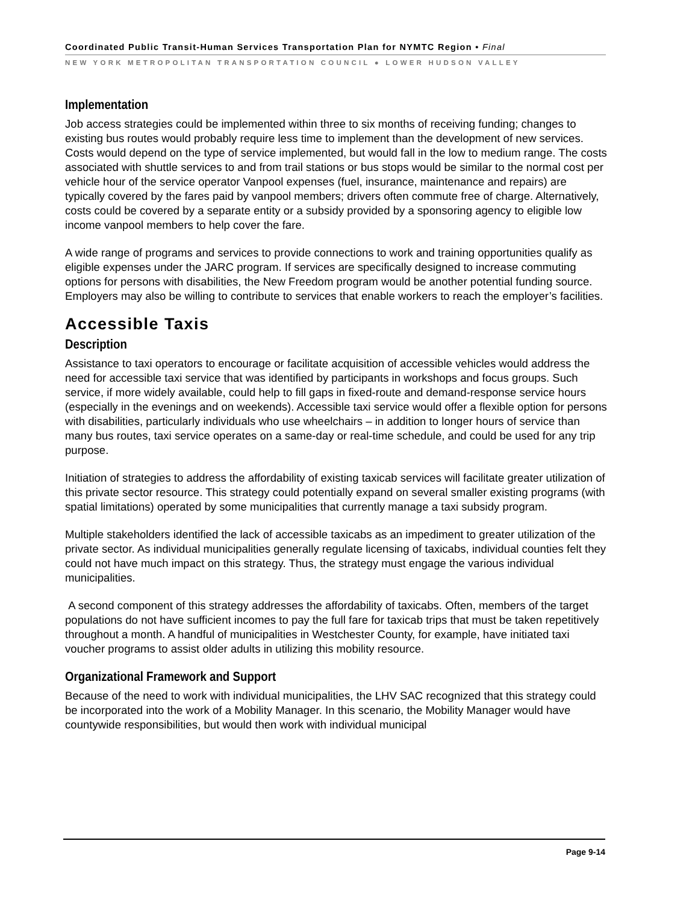Coordinated Public Transit-Human Services Transportation Plan for NYMTC Region • Final
NEW YORK METROPOLITAN TRANSPORTATION COUNCIL ● LOWER HUDSON VALLEY
Implementation
Job access strategies could be implemented within three to six months of receiving funding; changes to existing bus routes would probably require less time to implement than the development of new services. Costs would depend on the type of service implemented, but would fall in the low to medium range. The costs associated with shuttle services to and from trail stations or bus stops would be similar to the normal cost per vehicle hour of the service operator Vanpool expenses (fuel, insurance, maintenance and repairs) are typically covered by the fares paid by vanpool members; drivers often commute free of charge. Alternatively, costs could be covered by a separate entity or a subsidy provided by a sponsoring agency to eligible low income vanpool members to help cover the fare.
A wide range of programs and services to provide connections to work and training opportunities qualify as eligible expenses under the JARC program. If services are specifically designed to increase commuting options for persons with disabilities, the New Freedom program would be another potential funding source. Employers may also be willing to contribute to services that enable workers to reach the employer’s facilities.
Accessible Taxis
Description
Assistance to taxi operators to encourage or facilitate acquisition of accessible vehicles would address the need for accessible taxi service that was identified by participants in workshops and focus groups. Such service, if more widely available, could help to fill gaps in fixed-route and demand-response service hours (especially in the evenings and on weekends). Accessible taxi service would offer a flexible option for persons with disabilities, particularly individuals who use wheelchairs – in addition to longer hours of service than many bus routes, taxi service operates on a same-day or real-time schedule, and could be used for any trip purpose.
Initiation of strategies to address the affordability of existing taxicab services will facilitate greater utilization of this private sector resource. This strategy could potentially expand on several smaller existing programs (with spatial limitations) operated by some municipalities that currently manage a taxi subsidy program.
Multiple stakeholders identified the lack of accessible taxicabs as an impediment to greater utilization of the private sector. As individual municipalities generally regulate licensing of taxicabs, individual counties felt they could not have much impact on this strategy. Thus, the strategy must engage the various individual municipalities.
A second component of this strategy addresses the affordability of taxicabs. Often, members of the target populations do not have sufficient incomes to pay the full fare for taxicab trips that must be taken repetitively throughout a month. A handful of municipalities in Westchester County, for example, have initiated taxi voucher programs to assist older adults in utilizing this mobility resource.
Organizational Framework and Support
Because of the need to work with individual municipalities, the LHV SAC recognized that this strategy could be incorporated into the work of a Mobility Manager. In this scenario, the Mobility Manager would have countywide responsibilities, but would then work with individual municipal
Page 9-14